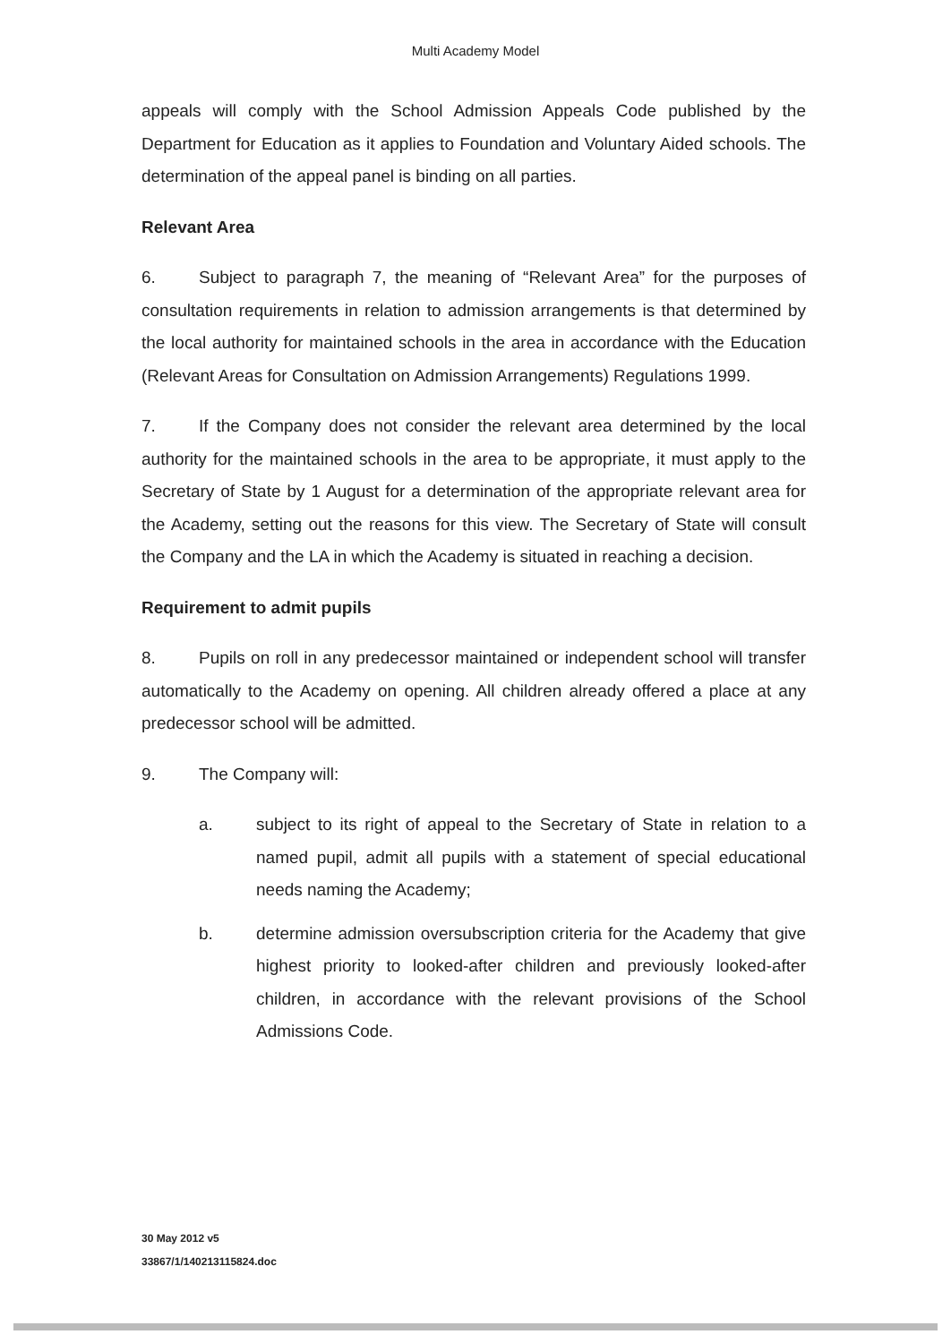Multi Academy Model
appeals will comply with the School Admission Appeals Code published by the Department for Education as it applies to Foundation and Voluntary Aided schools. The determination of the appeal panel is binding on all parties.
Relevant Area
6. Subject to paragraph 7, the meaning of “Relevant Area” for the purposes of consultation requirements in relation to admission arrangements is that determined by the local authority for maintained schools in the area in accordance with the Education (Relevant Areas for Consultation on Admission Arrangements) Regulations 1999.
7. If the Company does not consider the relevant area determined by the local authority for the maintained schools in the area to be appropriate, it must apply to the Secretary of State by 1 August for a determination of the appropriate relevant area for the Academy, setting out the reasons for this view. The Secretary of State will consult the Company and the LA in which the Academy is situated in reaching a decision.
Requirement to admit pupils
8. Pupils on roll in any predecessor maintained or independent school will transfer automatically to the Academy on opening. All children already offered a place at any predecessor school will be admitted.
9. The Company will:
a. subject to its right of appeal to the Secretary of State in relation to a named pupil, admit all pupils with a statement of special educational needs naming the Academy;
b. determine admission oversubscription criteria for the Academy that give highest priority to looked-after children and previously looked-after children, in accordance with the relevant provisions of the School Admissions Code.
30 May 2012 v5
33867/1/140213115824.doc